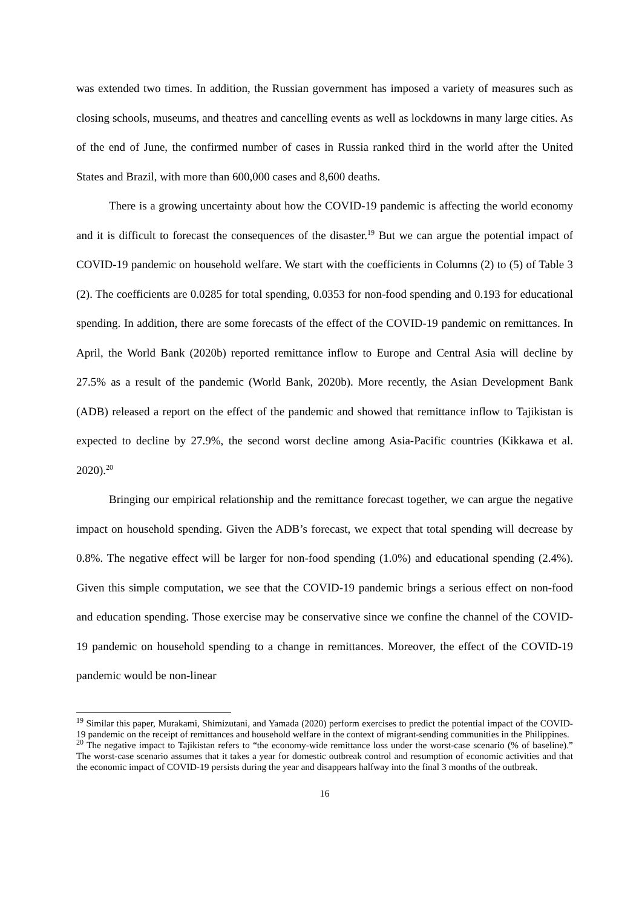was extended two times. In addition, the Russian government has imposed a variety of measures such as closing schools, museums, and theatres and cancelling events as well as lockdowns in many large cities. As of the end of June, the confirmed number of cases in Russia ranked third in the world after the United States and Brazil, with more than 600,000 cases and 8,600 deaths.
There is a growing uncertainty about how the COVID-19 pandemic is affecting the world economy and it is difficult to forecast the consequences of the disaster.<sup>19</sup> But we can argue the potential impact of COVID-19 pandemic on household welfare. We start with the coefficients in Columns (2) to (5) of Table 3 (2). The coefficients are 0.0285 for total spending, 0.0353 for non-food spending and 0.193 for educational spending. In addition, there are some forecasts of the effect of the COVID-19 pandemic on remittances. In April, the World Bank (2020b) reported remittance inflow to Europe and Central Asia will decline by 27.5% as a result of the pandemic (World Bank, 2020b). More recently, the Asian Development Bank (ADB) released a report on the effect of the pandemic and showed that remittance inflow to Tajikistan is expected to decline by 27.9%, the second worst decline among Asia-Pacific countries (Kikkawa et al. 2020).<sup>20</sup>
Bringing our empirical relationship and the remittance forecast together, we can argue the negative impact on household spending. Given the ADB’s forecast, we expect that total spending will decrease by 0.8%. The negative effect will be larger for non-food spending (1.0%) and educational spending (2.4%). Given this simple computation, we see that the COVID-19 pandemic brings a serious effect on non-food and education spending. Those exercise may be conservative since we confine the channel of the COVID-19 pandemic on household spending to a change in remittances. Moreover, the effect of the COVID-19 pandemic would be non-linear
<sup>19</sup> Similar this paper, Murakami, Shimizutani, and Yamada (2020) perform exercises to predict the potential impact of the COVID-19 pandemic on the receipt of remittances and household welfare in the context of migrant-sending communities in the Philippines.
<sup>20</sup> The negative impact to Tajikistan refers to “the economy-wide remittance loss under the worst-case scenario (% of baseline).” The worst-case scenario assumes that it takes a year for domestic outbreak control and resumption of economic activities and that the economic impact of COVID-19 persists during the year and disappears halfway into the final 3 months of the outbreak.
16